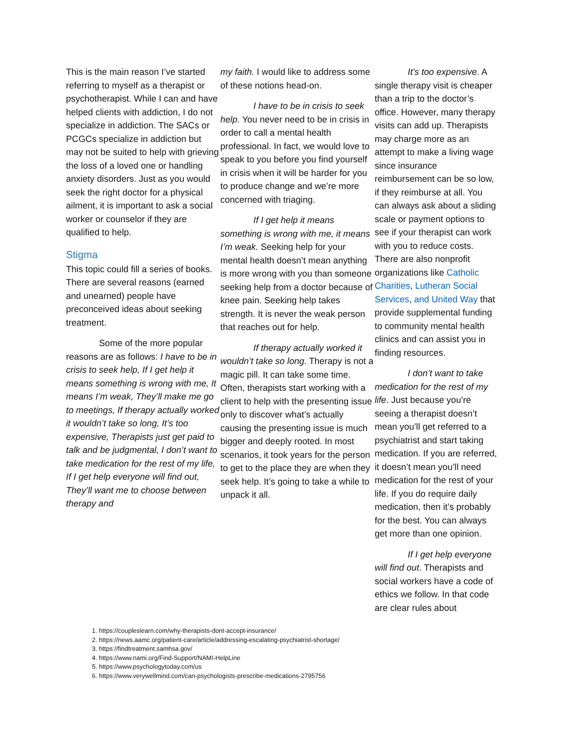This is the main reason I’ve started referring to myself as a therapist or psychotherapist. While I can and have helped clients with addiction, I do not specialize in addiction. The SACs or PCGCs specialize in addiction but may not be suited to help with grieving the loss of a loved one or handling anxiety disorders. Just as you would seek the right doctor for a physical ailment, it is important to ask a social worker or counselor if they are qualified to help.
Stigma
This topic could fill a series of books. There are several reasons (earned and unearned) people have preconceived ideas about seeking treatment.
Some of the more popular reasons are as follows: I have to be in crisis to seek help, If I get help it means something is wrong with me, It means I’m weak, They’ll make me go to meetings, If therapy actually worked it wouldn’t take so long, It’s too expensive, Therapists just get paid to talk and be judgmental, I don’t want to take medication for the rest of my life, If I get help everyone will find out, They’ll want me to choose between therapy and
my faith. I would like to address some of these notions head-on.
I have to be in crisis to seek help. You never need to be in crisis in order to call a mental health professional. In fact, we would love to speak to you before you find yourself in crisis when it will be harder for you to produce change and we’re more concerned with triaging.
If I get help it means something is wrong with me, it means I’m weak. Seeking help for your mental health doesn’t mean anything is more wrong with you than someone seeking help from a doctor because of knee pain. Seeking help takes strength. It is never the weak person that reaches out for help.
If therapy actually worked it wouldn’t take so long. Therapy is not a magic pill. It can take some time. Often, therapists start working with a client to help with the presenting issue only to discover what’s actually causing the presenting issue is much bigger and deeply rooted. In most scenarios, it took years for the person to get to the place they are when they seek help. It’s going to take a while to unpack it all.
It’s too expensive. A single therapy visit is cheaper than a trip to the doctor’s office. However, many therapy visits can add up. Therapists may charge more as an attempt to make a living wage since insurance reimbursement can be so low, if they reimburse at all. You can always ask about a sliding scale or payment options to see if your therapist can work with you to reduce costs. There are also nonprofit organizations like Catholic Charities, Lutheran Social Services, and United Way that provide supplemental funding to community mental health clinics and can assist you in finding resources.
I don’t want to take medication for the rest of my life. Just because you’re seeing a therapist doesn’t mean you’ll get referred to a psychiatrist and start taking medication. If you are referred, it doesn’t mean you’ll need medication for the rest of your life. If you do require daily medication, then it’s probably for the best. You can always get more than one opinion.
If I get help everyone will find out. Therapists and social workers have a code of ethics we follow. In that code are clear rules about
1. https://coupleslearn.com/why-therapists-dont-accept-insurance/
2. https://news.aamc.org/patient-care/article/addressing-escalating-psychiatrist-shortage/
3. https://findtreatment.samhsa.gov/
4. https://www.nami.org/Find-Support/NAMI-HelpLine
5. https://www.psychologytoday.com/us
6. https://www.verywellmind.com/can-psychologists-prescribe-medications-2795756